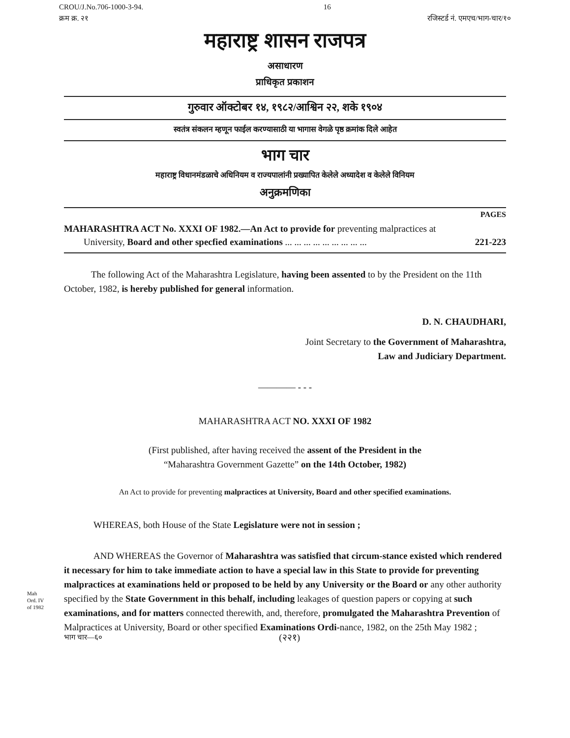CROU/J.No.706-1000-3-94. 16
क्रम क्र. २१ रजिस्टर्ड नं. एमएच/भाग-चार/१०
महाराष्ट्र शासन राजपत्र
असाधारण
प्राधिकृत प्रकाशन
गुरुवार ऑक्टोबर १४, १९८२/आश्विन २२, शके १९०४
स्वतंत्र संकलन म्हणून फाईल करण्यासाठी या भागास वेगळे पृष्ठ क्रमांक दिले आहेत
भाग चार
महाराष्ट्र विधानमंडळाचे अधिनियम व राज्यपालांनी प्रख्यापित केलेले अध्यादेश व केलेले विनियम
अनुक्रमणिका
PAGES
MAHARASHTRA ACT No. XXXI OF 1982.—An Act to provide for preventing malpractices at University, Board and other specfied examinations ... ... ... ... ... ... ... ... ...
221-223
The following Act of the Maharashtra Legislature, having been assented to by the President on the 11th October, 1982, is hereby published for general information.
D. N. CHAUDHARI,
Joint Secretary to the Government of Maharashtra,
Law and Judiciary Department.
———— ‐ ‐ ‐
MAHARASHTRA ACT NO. XXXI OF 1982
(First published, after having received the assent of the President in the
“Maharashtra Government Gazette” on the 14th October, 1982)
An Act to provide for preventing malpractices at University, Board and other specified examinations.
WHEREAS, both House of the State Legislature were not in session ;
AND WHEREAS the Governor of Maharashtra was satisfied that circum-stance existed which rendered it necessary for him to take immediate action to have a special law in this State to provide for preventing malpractices at examinations held or proposed to be held by any University or the Board or any other authority specified by the State Government in this behalf, including leakages of question papers or copying at such examinations, and for matters connected therewith, and, therefore, promulgated the Maharashtra Prevention of Malpractices at University, Board or other specified Examinations Ordi-nance, 1982, on the 25th May 1982 ;
Mah Ord. IV of 1982
भाग चार—६० (२२१)